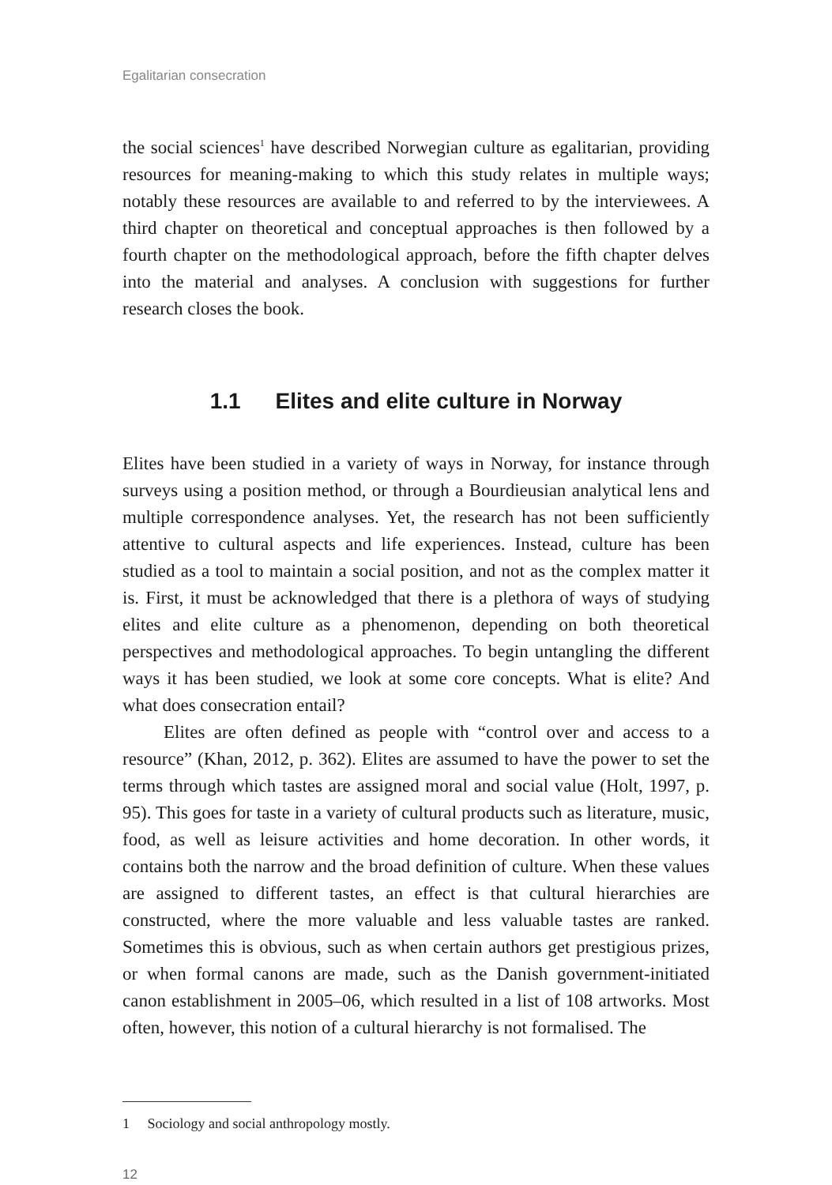Egalitarian consecration
the social sciences<sup>1</sup> have described Norwegian culture as egalitarian, providing resources for meaning-making to which this study relates in multiple ways; notably these resources are available to and referred to by the interviewees. A third chapter on theoretical and conceptual approaches is then followed by a fourth chapter on the methodological approach, before the fifth chapter delves into the material and analyses. A conclusion with suggestions for further research closes the book.
1.1 Elites and elite culture in Norway
Elites have been studied in a variety of ways in Norway, for instance through surveys using a position method, or through a Bourdieusian analytical lens and multiple correspondence analyses. Yet, the research has not been sufficiently attentive to cultural aspects and life experiences. Instead, culture has been studied as a tool to maintain a social position, and not as the complex matter it is. First, it must be acknowledged that there is a plethora of ways of studying elites and elite culture as a phenomenon, depending on both theoretical perspectives and methodological approaches. To begin untangling the different ways it has been studied, we look at some core concepts. What is elite? And what does consecration entail?
Elites are often defined as people with “control over and access to a resource” (Khan, 2012, p. 362). Elites are assumed to have the power to set the terms through which tastes are assigned moral and social value (Holt, 1997, p. 95). This goes for taste in a variety of cultural products such as literature, music, food, as well as leisure activities and home decoration. In other words, it contains both the narrow and the broad definition of culture. When these values are assigned to different tastes, an effect is that cultural hierarchies are constructed, where the more valuable and less valuable tastes are ranked. Sometimes this is obvious, such as when certain authors get prestigious prizes, or when formal canons are made, such as the Danish government-initiated canon establishment in 2005–06, which resulted in a list of 108 artworks. Most often, however, this notion of a cultural hierarchy is not formalised. The
1 Sociology and social anthropology mostly.
12